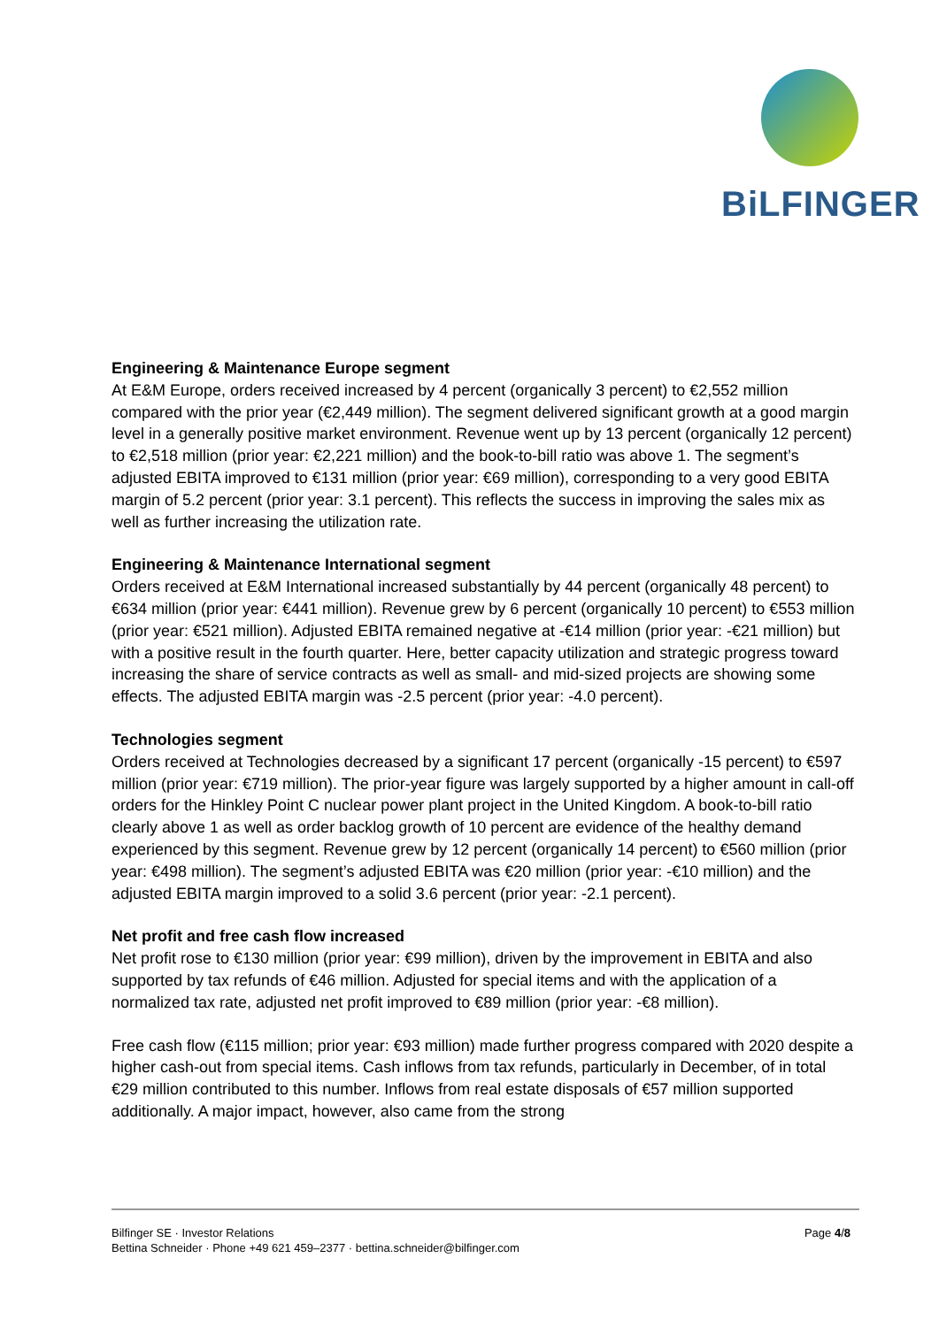BiLFINGER
Engineering & Maintenance Europe segment
At E&M Europe, orders received increased by 4 percent (organically 3 percent) to €2,552 million compared with the prior year (€2,449 million). The segment delivered significant growth at a good margin level in a generally positive market environment. Revenue went up by 13 percent (organically 12 percent) to €2,518 million (prior year: €2,221 million) and the book-to-bill ratio was above 1. The segment’s adjusted EBITA improved to €131 million (prior year: €69 million), corresponding to a very good EBITA margin of 5.2 percent (prior year: 3.1 percent). This reflects the success in improving the sales mix as well as further increasing the utilization rate.
Engineering & Maintenance International segment
Orders received at E&M International increased substantially by 44 percent (organically 48 percent) to €634 million (prior year: €441 million). Revenue grew by 6 percent (organically 10 percent) to €553 million (prior year: €521 million). Adjusted EBITA remained negative at -€14 million (prior year: -€21 million) but with a positive result in the fourth quarter. Here, better capacity utilization and strategic progress toward increasing the share of service contracts as well as small- and mid-sized projects are showing some effects. The adjusted EBITA margin was -2.5 percent (prior year: -4.0 percent).
Technologies segment
Orders received at Technologies decreased by a significant 17 percent (organically -15 percent) to €597 million (prior year: €719 million). The prior-year figure was largely supported by a higher amount in call-off orders for the Hinkley Point C nuclear power plant project in the United Kingdom. A book-to-bill ratio clearly above 1 as well as order backlog growth of 10 percent are evidence of the healthy demand experienced by this segment. Revenue grew by 12 percent (organically 14 percent) to €560 million (prior year: €498 million). The segment’s adjusted EBITA was €20 million (prior year: -€10 million) and the adjusted EBITA margin improved to a solid 3.6 percent (prior year: -2.1 percent).
Net profit and free cash flow increased
Net profit rose to €130 million (prior year: €99 million), driven by the improvement in EBITA and also supported by tax refunds of €46 million. Adjusted for special items and with the application of a normalized tax rate, adjusted net profit improved to €89 million (prior year: -€8 million).
Free cash flow (€115 million; prior year: €93 million) made further progress compared with 2020 despite a higher cash-out from special items. Cash inflows from tax refunds, particularly in December, of in total €29 million contributed to this number. Inflows from real estate disposals of €57 million supported additionally. A major impact, however, also came from the strong
Page 4/8 Bilfinger SE · Investor Relations
Bettina Schneider · Phone +49 621 459–2377 · bettina.schneider@bilfinger.com